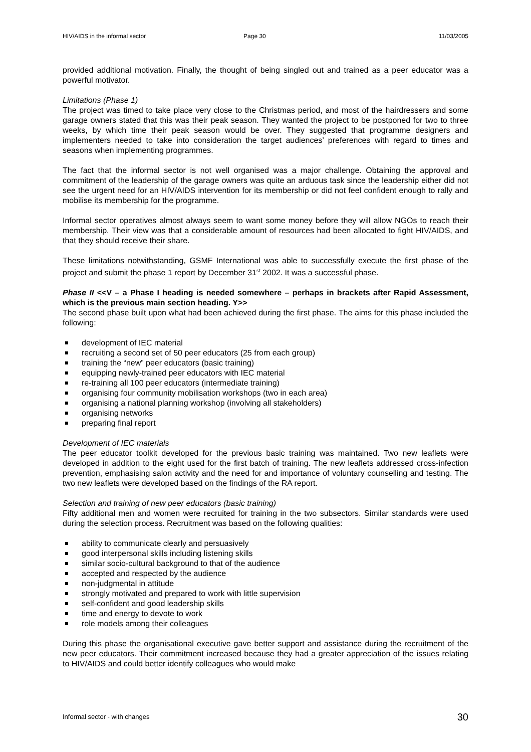HIV/AIDS in the informal sector Page 30 11/03/2005
provided additional motivation. Finally, the thought of being singled out and trained as a peer educator was a powerful motivator.
Limitations (Phase 1)
The project was timed to take place very close to the Christmas period, and most of the hairdressers and some garage owners stated that this was their peak season. They wanted the project to be postponed for two to three weeks, by which time their peak season would be over. They suggested that programme designers and implementers needed to take into consideration the target audiences’ preferences with regard to times and seasons when implementing programmes.
The fact that the informal sector is not well organised was a major challenge. Obtaining the approval and commitment of the leadership of the garage owners was quite an arduous task since the leadership either did not see the urgent need for an HIV/AIDS intervention for its membership or did not feel confident enough to rally and mobilise its membership for the programme.
Informal sector operatives almost always seem to want some money before they will allow NGOs to reach their membership. Their view was that a considerable amount of resources had been allocated to fight HIV/AIDS, and that they should receive their share.
These limitations notwithstanding, GSMF International was able to successfully execute the first phase of the project and submit the phase 1 report by December 31<sup>st</sup> 2002. It was a successful phase.
Phase II <<V – a Phase I heading is needed somewhere – perhaps in brackets after Rapid Assessment, which is the previous main section heading. Y>>
The second phase built upon what had been achieved during the first phase. The aims for this phase included the following:
development of IEC material
recruiting a second set of 50 peer educators (25 from each group)
training the “new” peer educators (basic training)
equipping newly-trained peer educators with IEC material
re-training all 100 peer educators (intermediate training)
organising four community mobilisation workshops (two in each area)
organising a national planning workshop (involving all stakeholders)
organising networks
preparing final report
Development of IEC materials
The peer educator toolkit developed for the previous basic training was maintained. Two new leaflets were developed in addition to the eight used for the first batch of training. The new leaflets addressed cross-infection prevention, emphasising salon activity and the need for and importance of voluntary counselling and testing. The two new leaflets were developed based on the findings of the RA report.
Selection and training of new peer educators (basic training)
Fifty additional men and women were recruited for training in the two subsectors. Similar standards were used during the selection process. Recruitment was based on the following qualities:
ability to communicate clearly and persuasively
good interpersonal skills including listening skills
similar socio-cultural background to that of the audience
accepted and respected by the audience
non-judgmental in attitude
strongly motivated and prepared to work with little supervision
self-confident and good leadership skills
time and energy to devote to work
role models among their colleagues
During this phase the organisational executive gave better support and assistance during the recruitment of the new peer educators. Their commitment increased because they had a greater appreciation of the issues relating to HIV/AIDS and could better identify colleagues who would make
Informal sector - with changes 30